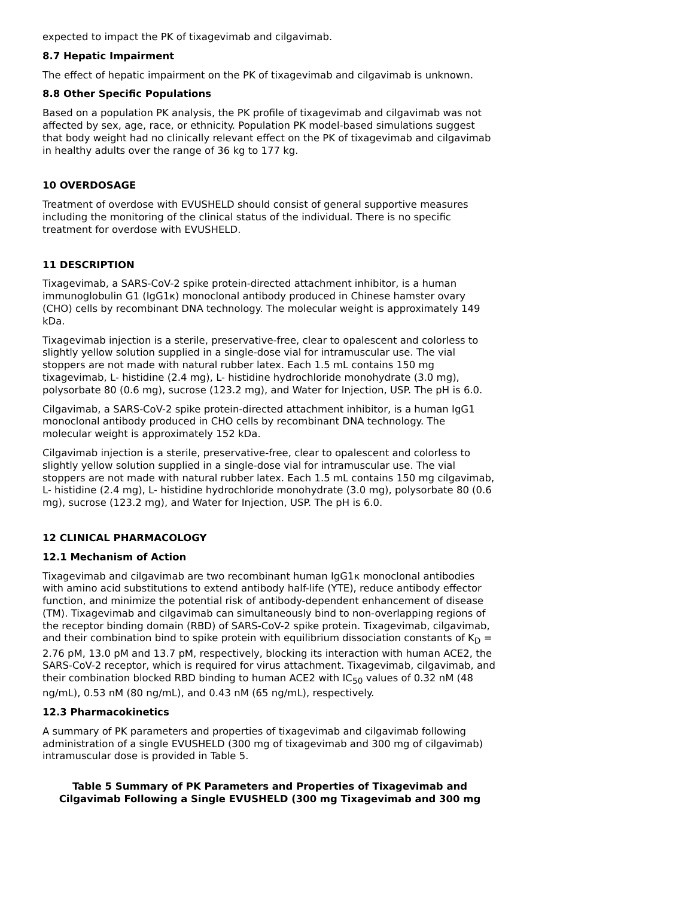expected to impact the PK of tixagevimab and cilgavimab.
8.7 Hepatic Impairment
The effect of hepatic impairment on the PK of tixagevimab and cilgavimab is unknown.
8.8 Other Specific Populations
Based on a population PK analysis, the PK profile of tixagevimab and cilgavimab was not affected by sex, age, race, or ethnicity. Population PK model-based simulations suggest that body weight had no clinically relevant effect on the PK of tixagevimab and cilgavimab in healthy adults over the range of 36 kg to 177 kg.
10 OVERDOSAGE
Treatment of overdose with EVUSHELD should consist of general supportive measures including the monitoring of the clinical status of the individual. There is no specific treatment for overdose with EVUSHELD.
11 DESCRIPTION
Tixagevimab, a SARS-CoV-2 spike protein-directed attachment inhibitor, is a human immunoglobulin G1 (IgG1κ) monoclonal antibody produced in Chinese hamster ovary (CHO) cells by recombinant DNA technology. The molecular weight is approximately 149 kDa.
Tixagevimab injection is a sterile, preservative-free, clear to opalescent and colorless to slightly yellow solution supplied in a single-dose vial for intramuscular use. The vial stoppers are not made with natural rubber latex. Each 1.5 mL contains 150 mg tixagevimab, L- histidine (2.4 mg), L- histidine hydrochloride monohydrate (3.0 mg), polysorbate 80 (0.6 mg), sucrose (123.2 mg), and Water for Injection, USP. The pH is 6.0.
Cilgavimab, a SARS-CoV-2 spike protein-directed attachment inhibitor, is a human IgG1 monoclonal antibody produced in CHO cells by recombinant DNA technology. The molecular weight is approximately 152 kDa.
Cilgavimab injection is a sterile, preservative-free, clear to opalescent and colorless to slightly yellow solution supplied in a single-dose vial for intramuscular use. The vial stoppers are not made with natural rubber latex. Each 1.5 mL contains 150 mg cilgavimab, L- histidine (2.4 mg), L- histidine hydrochloride monohydrate (3.0 mg), polysorbate 80 (0.6 mg), sucrose (123.2 mg), and Water for Injection, USP. The pH is 6.0.
12 CLINICAL PHARMACOLOGY
12.1 Mechanism of Action
Tixagevimab and cilgavimab are two recombinant human IgG1κ monoclonal antibodies with amino acid substitutions to extend antibody half-life (YTE), reduce antibody effector function, and minimize the potential risk of antibody-dependent enhancement of disease (TM). Tixagevimab and cilgavimab can simultaneously bind to non-overlapping regions of the receptor binding domain (RBD) of SARS-CoV-2 spike protein. Tixagevimab, cilgavimab, and their combination bind to spike protein with equilibrium dissociation constants of K<sub>D</sub> = 2.76 pM, 13.0 pM and 13.7 pM, respectively, blocking its interaction with human ACE2, the SARS-CoV-2 receptor, which is required for virus attachment. Tixagevimab, cilgavimab, and their combination blocked RBD binding to human ACE2 with IC<sub>50</sub> values of 0.32 nM (48 ng/mL), 0.53 nM (80 ng/mL), and 0.43 nM (65 ng/mL), respectively.
12.3 Pharmacokinetics
A summary of PK parameters and properties of tixagevimab and cilgavimab following administration of a single EVUSHELD (300 mg of tixagevimab and 300 mg of cilgavimab) intramuscular dose is provided in Table 5.
Table 5 Summary of PK Parameters and Properties of Tixagevimab and Cilgavimab Following a Single EVUSHELD (300 mg Tixagevimab and 300 mg